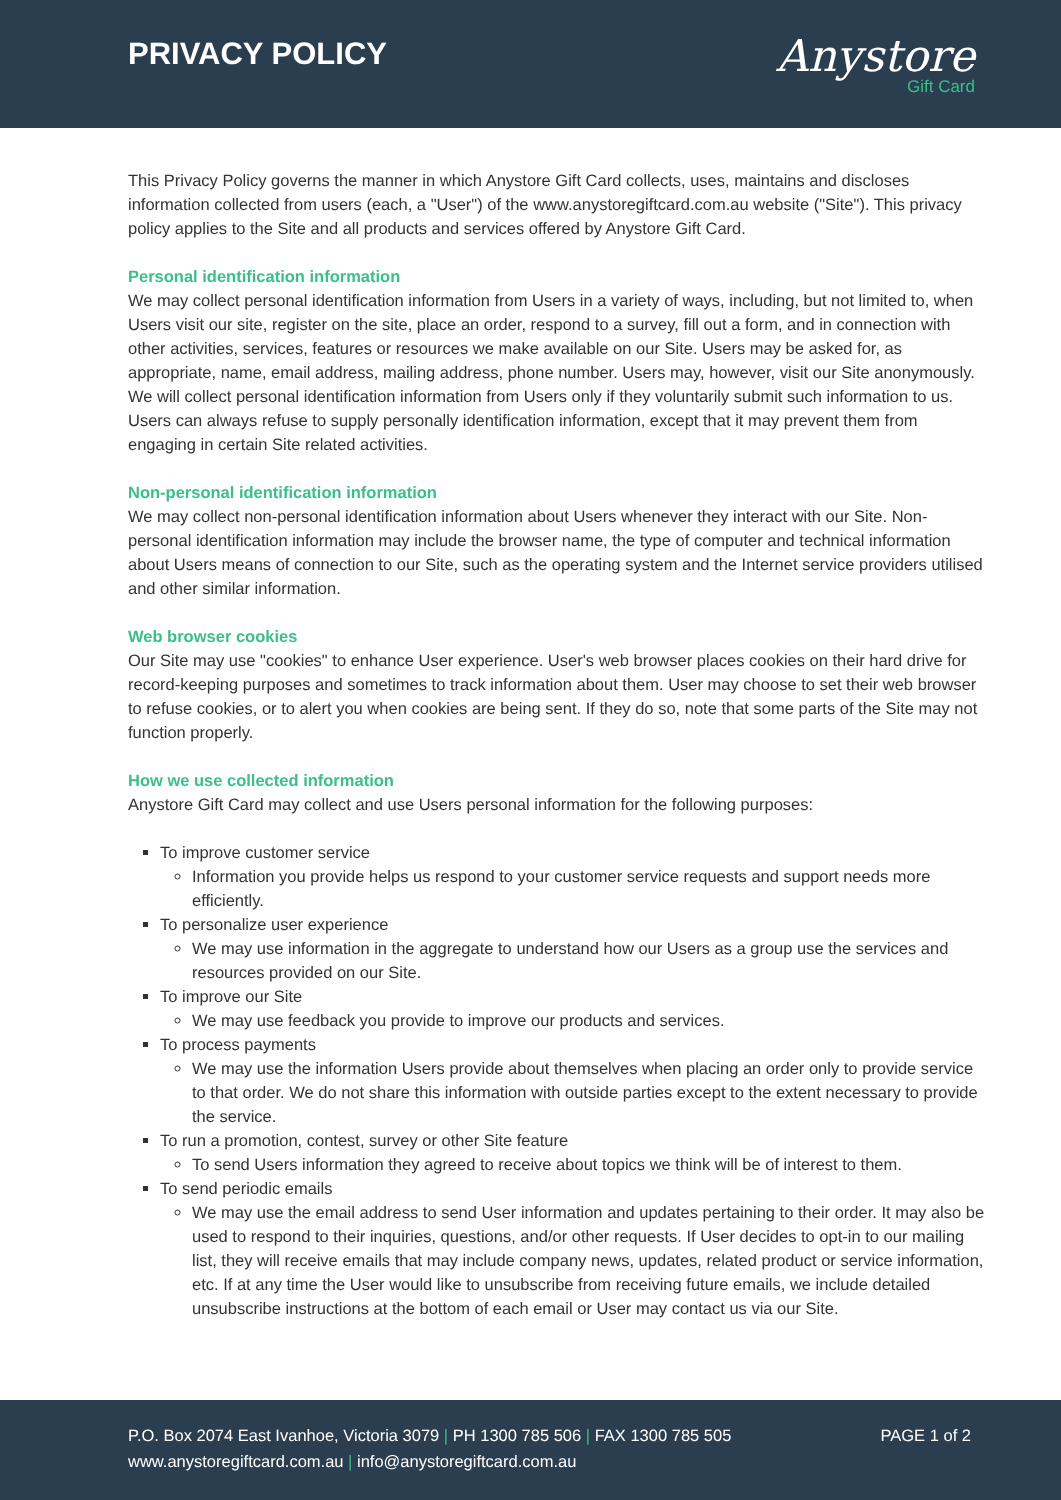PRIVACY POLICY
Anystore
Gift Card
This Privacy Policy governs the manner in which Anystore Gift Card collects, uses, maintains and discloses information collected from users (each, a "User") of the www.anystoregiftcard.com.au website ("Site"). This privacy policy applies to the Site and all products and services offered by Anystore Gift Card.
Personal identification information
We may collect personal identification information from Users in a variety of ways, including, but not limited to, when Users visit our site, register on the site, place an order, respond to a survey, fill out a form, and in connection with other activities, services, features or resources we make available on our Site. Users may be asked for, as appropriate, name, email address, mailing address, phone number. Users may, however, visit our Site anonymously. We will collect personal identification information from Users only if they voluntarily submit such information to us. Users can always refuse to supply personally identification information, except that it may prevent them from engaging in certain Site related activities.
Non-personal identification information
We may collect non-personal identification information about Users whenever they interact with our Site. Non-personal identification information may include the browser name, the type of computer and technical information about Users means of connection to our Site, such as the operating system and the Internet service providers utilised and other similar information.
Web browser cookies
Our Site may use "cookies" to enhance User experience. User's web browser places cookies on their hard drive for record-keeping purposes and sometimes to track information about them. User may choose to set their web browser to refuse cookies, or to alert you when cookies are being sent. If they do so, note that some parts of the Site may not function properly.
How we use collected information
Anystore Gift Card may collect and use Users personal information for the following purposes:
To improve customer service
Information you provide helps us respond to your customer service requests and support needs more efficiently.
To personalize user experience
We may use information in the aggregate to understand how our Users as a group use the services and resources provided on our Site.
To improve our Site
We may use feedback you provide to improve our products and services.
To process payments
We may use the information Users provide about themselves when placing an order only to provide service to that order. We do not share this information with outside parties except to the extent necessary to provide the service.
To run a promotion, contest, survey or other Site feature
To send Users information they agreed to receive about topics we think will be of interest to them.
To send periodic emails
We may use the email address to send User information and updates pertaining to their order. It may also be used to respond to their inquiries, questions, and/or other requests. If User decides to opt-in to our mailing list, they will receive emails that may include company news, updates, related product or service information, etc. If at any time the User would like to unsubscribe from receiving future emails, we include detailed unsubscribe instructions at the bottom of each email or User may contact us via our Site.
P.O. Box 2074 East Ivanhoe, Victoria 3079 | PH 1300 785 506 | FAX 1300 785 505
www.anystoregiftcard.com.au | info@anystoregiftcard.com.au
PAGE 1 of 2